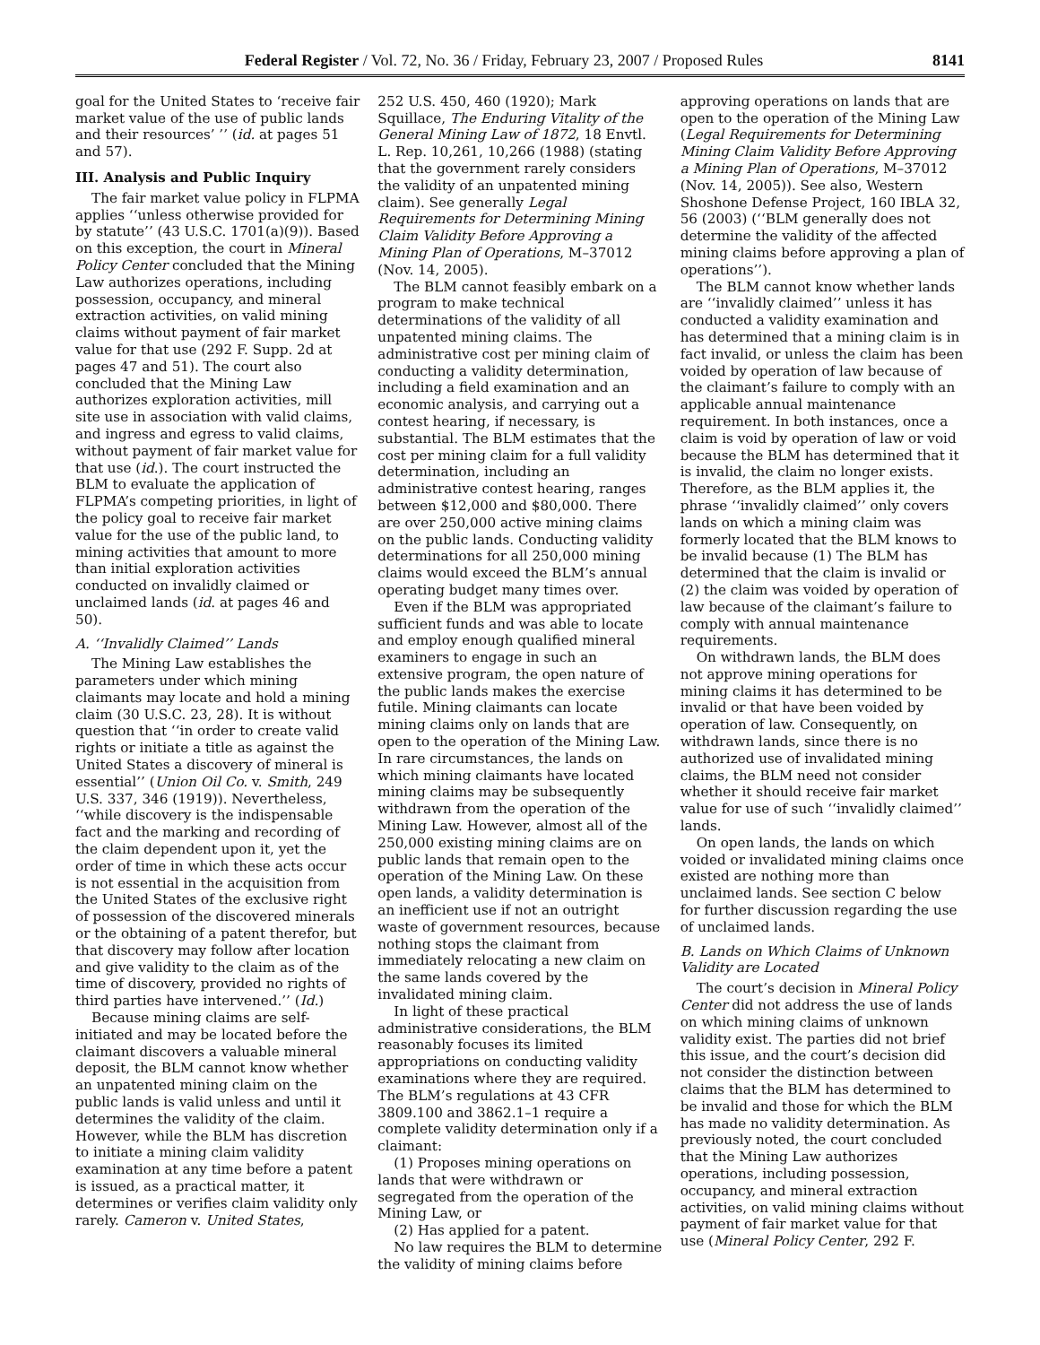Federal Register / Vol. 72, No. 36 / Friday, February 23, 2007 / Proposed Rules 8141
goal for the United States to ‘receive fair market value of the use of public lands and their resources’ ’’ (id. at pages 51 and 57).
III. Analysis and Public Inquiry
The fair market value policy in FLPMA applies ‘‘unless otherwise provided for by statute’’ (43 U.S.C. 1701(a)(9)). Based on this exception, the court in Mineral Policy Center concluded that the Mining Law authorizes operations, including possession, occupancy, and mineral extraction activities, on valid mining claims without payment of fair market value for that use (292 F. Supp. 2d at pages 47 and 51). The court also concluded that the Mining Law authorizes exploration activities, mill site use in association with valid claims, and ingress and egress to valid claims, without payment of fair market value for that use (id.). The court instructed the BLM to evaluate the application of FLPMA’s competing priorities, in light of the policy goal to receive fair market value for the use of the public land, to mining activities that amount to more than initial exploration activities conducted on invalidly claimed or unclaimed lands (id. at pages 46 and 50).
A. ‘‘Invalidly Claimed’’ Lands
The Mining Law establishes the parameters under which mining claimants may locate and hold a mining claim (30 U.S.C. 23, 28). It is without question that ‘‘in order to create valid rights or initiate a title as against the United States a discovery of mineral is essential’’ (Union Oil Co. v. Smith, 249 U.S. 337, 346 (1919)). Nevertheless, ‘‘while discovery is the indispensable fact and the marking and recording of the claim dependent upon it, yet the order of time in which these acts occur is not essential in the acquisition from the United States of the exclusive right of possession of the discovered minerals or the obtaining of a patent therefor, but that discovery may follow after location and give validity to the claim as of the time of discovery, provided no rights of third parties have intervened.’’ (Id.)
Because mining claims are self-initiated and may be located before the claimant discovers a valuable mineral deposit, the BLM cannot know whether an unpatented mining claim on the public lands is valid unless and until it determines the validity of the claim. However, while the BLM has discretion to initiate a mining claim validity examination at any time before a patent is issued, as a practical matter, it determines or verifies claim validity only rarely. Cameron v. United States,
252 U.S. 450, 460 (1920); Mark Squillace, The Enduring Vitality of the General Mining Law of 1872, 18 Envtl. L. Rep. 10,261, 10,266 (1988) (stating that the government rarely considers the validity of an unpatented mining claim). See generally Legal Requirements for Determining Mining Claim Validity Before Approving a Mining Plan of Operations, M–37012 (Nov. 14, 2005).
The BLM cannot feasibly embark on a program to make technical determinations of the validity of all unpatented mining claims. The administrative cost per mining claim of conducting a validity determination, including a field examination and an economic analysis, and carrying out a contest hearing, if necessary, is substantial. The BLM estimates that the cost per mining claim for a full validity determination, including an administrative contest hearing, ranges between $12,000 and $80,000. There are over 250,000 active mining claims on the public lands. Conducting validity determinations for all 250,000 mining claims would exceed the BLM’s annual operating budget many times over.
Even if the BLM was appropriated sufficient funds and was able to locate and employ enough qualified mineral examiners to engage in such an extensive program, the open nature of the public lands makes the exercise futile. Mining claimants can locate mining claims only on lands that are open to the operation of the Mining Law. In rare circumstances, the lands on which mining claimants have located mining claims may be subsequently withdrawn from the operation of the Mining Law. However, almost all of the 250,000 existing mining claims are on public lands that remain open to the operation of the Mining Law. On these open lands, a validity determination is an inefficient use if not an outright waste of government resources, because nothing stops the claimant from immediately relocating a new claim on the same lands covered by the invalidated mining claim.
In light of these practical administrative considerations, the BLM reasonably focuses its limited appropriations on conducting validity examinations where they are required. The BLM’s regulations at 43 CFR 3809.100 and 3862.1–1 require a complete validity determination only if a claimant:
(1) Proposes mining operations on lands that were withdrawn or segregated from the operation of the Mining Law, or
(2) Has applied for a patent.
No law requires the BLM to determine the validity of mining claims before
approving operations on lands that are open to the operation of the Mining Law (Legal Requirements for Determining Mining Claim Validity Before Approving a Mining Plan of Operations, M–37012 (Nov. 14, 2005)). See also, Western Shoshone Defense Project, 160 IBLA 32, 56 (2003) (‘‘BLM generally does not determine the validity of the affected mining claims before approving a plan of operations’’).
The BLM cannot know whether lands are ‘‘invalidly claimed’’ unless it has conducted a validity examination and has determined that a mining claim is in fact invalid, or unless the claim has been voided by operation of law because of the claimant’s failure to comply with an applicable annual maintenance requirement. In both instances, once a claim is void by operation of law or void because the BLM has determined that it is invalid, the claim no longer exists. Therefore, as the BLM applies it, the phrase ‘‘invalidly claimed’’ only covers lands on which a mining claim was formerly located that the BLM knows to be invalid because (1) The BLM has determined that the claim is invalid or (2) the claim was voided by operation of law because of the claimant’s failure to comply with annual maintenance requirements.
On withdrawn lands, the BLM does not approve mining operations for mining claims it has determined to be invalid or that have been voided by operation of law. Consequently, on withdrawn lands, since there is no authorized use of invalidated mining claims, the BLM need not consider whether it should receive fair market value for use of such ‘‘invalidly claimed’’ lands.
On open lands, the lands on which voided or invalidated mining claims once existed are nothing more than unclaimed lands. See section C below for further discussion regarding the use of unclaimed lands.
B. Lands on Which Claims of Unknown Validity are Located
The court’s decision in Mineral Policy Center did not address the use of lands on which mining claims of unknown validity exist. The parties did not brief this issue, and the court’s decision did not consider the distinction between claims that the BLM has determined to be invalid and those for which the BLM has made no validity determination. As previously noted, the court concluded that the Mining Law authorizes operations, including possession, occupancy, and mineral extraction activities, on valid mining claims without payment of fair market value for that use (Mineral Policy Center, 292 F.